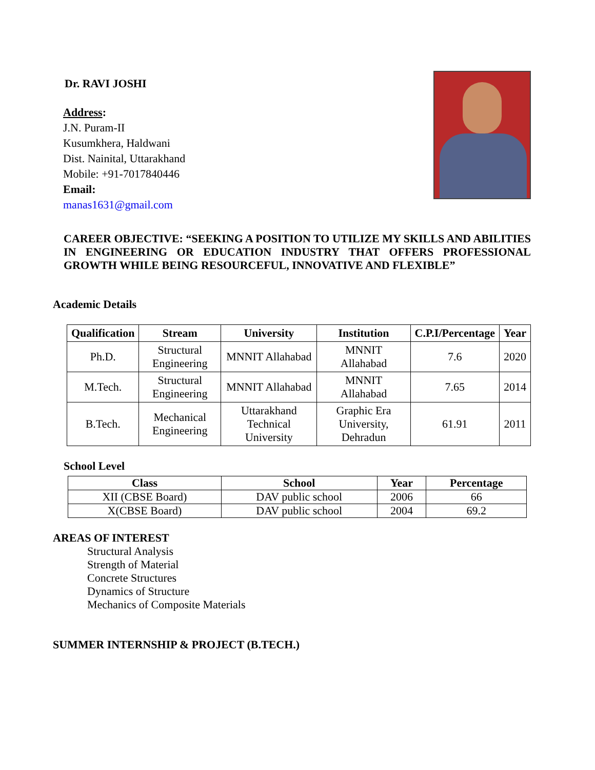Dr. RAVI JOSHI
Address:
J.N. Puram-II
Kusumkhera, Haldwani
Dist. Nainital, Uttarakhand
Mobile: +91-7017840446
Email:
manas1631@gmail.com
CAREER OBJECTIVE: “SEEKING A POSITION TO UTILIZE MY SKILLS AND ABILITIES IN ENGINEERING OR EDUCATION INDUSTRY THAT OFFERS PROFESSIONAL GROWTH WHILE BEING RESOURCEFUL, INNOVATIVE AND FLEXIBLE”
Academic Details
| Qualification | Stream | University | Institution | C.P.I/Percentage | Year |
| --- | --- | --- | --- | --- | --- |
| Ph.D. | Structural Engineering | MNNIT Allahabad | MNNIT Allahabad | 7.6 | 2020 |
| M.Tech. | Structural Engineering | MNNIT Allahabad | MNNIT Allahabad | 7.65 | 2014 |
| B.Tech. | Mechanical Engineering | Uttarakhand Technical University | Graphic Era University, Dehradun | 61.91 | 2011 |
School Level
| Class | School | Year | Percentage |
| --- | --- | --- | --- |
| XII (CBSE Board) | DAV public school | 2006 | 66 |
| X(CBSE Board) | DAV public school | 2004 | 69.2 |
AREAS OF INTEREST
Structural Analysis
Strength of Material
Concrete Structures
Dynamics of Structure
Mechanics of Composite Materials
SUMMER INTERNSHIP & PROJECT (B.TECH.)